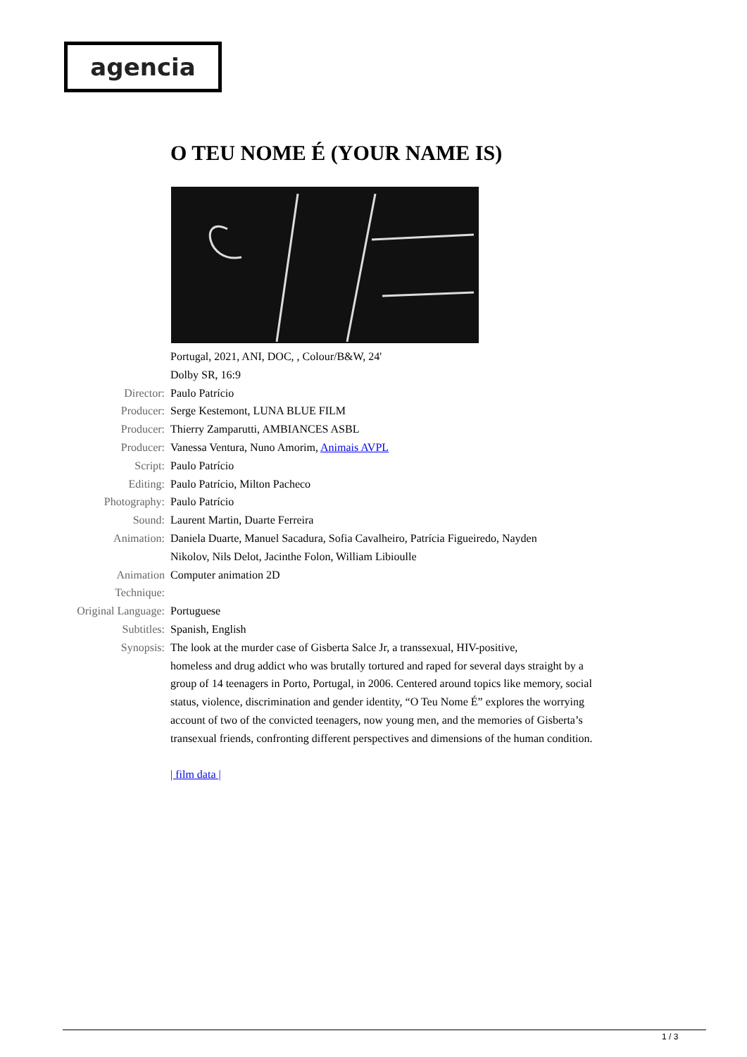agencia
O TEU NOME É (YOUR NAME IS)
Portugal, 2021, ANI, DOC, , Colour/B&W, 24'
Dolby SR, 16:9
Director: Paulo Patrício
Producer: Serge Kestemont, LUNA BLUE FILM
Producer: Thierry Zamparutti, AMBIANCES ASBL
Producer: Vanessa Ventura, Nuno Amorim, Animais AVPL
Script: Paulo Patrício
Editing: Paulo Patrício, Milton Pacheco
Photography: Paulo Patrício
Sound: Laurent Martin, Duarte Ferreira
Animation: Daniela Duarte, Manuel Sacadura, Sofia Cavalheiro, Patrícia Figueiredo, Nayden
Nikolov, Nils Delot, Jacinthe Folon, William Libioulle
Animation Technique: Computer animation 2D
Original Language: Portuguese
Subtitles: Spanish, English
Synopsis: The look at the murder case of Gisberta Salce Jr, a transsexual, HIV-positive,
homeless and drug addict who was brutally tortured and raped for several days straight by a group of 14 teenagers in Porto, Portugal, in 2006. Centered around topics like memory, social status, violence, discrimination and gender identity, “O Teu Nome É” explores the worrying account of two of the convicted teenagers, now young men, and the memories of Gisberta’s transexual friends, confronting different perspectives and dimensions of the human condition.
| film data |
1 / 3